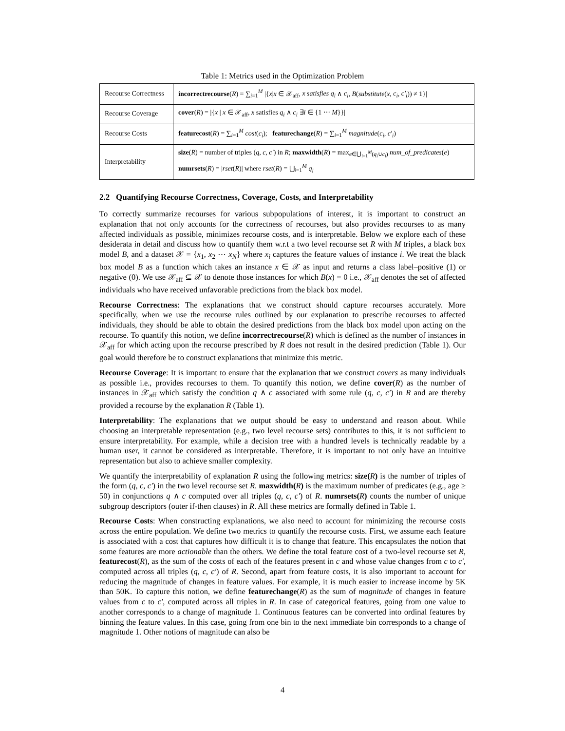Table 1: Metrics used in the Optimization Problem
| Recourse Correctness | incorrectrecourse ( R ) = ∑<sub>i=1</sub><sup>M</sup> /{ x / x ∈ 𝒳<sub>aff</sub>, x satisfies q<sub>i</sub> ∧ c<sub>i</sub> , B ( substitute ( x , c<sub>i</sub> , c′<sub>i</sub> )) ≠ 1}/ |
| Recourse Coverage | cover ( R ) = /{ x / x ∈ 𝒳<sub>aff</sub>, x satisfies q<sub>i</sub> ∧ c<sub>i</sub> ∃ i ∈ {1 ⋯ M }}/ |
| Recourse Costs | featurecost ( R ) = ∑<sub>i=1</sub><sup>M</sup> cost ( c<sub>i</sub> ); featurechange ( R ) = ∑<sub>i=1</sub><sup>M</sup> magnitude ( c<sub>i</sub> , c′<sub>i</sub> ) |
| Interpretability | size ( R ) = number of triples ( q , c , c′ ) in R ; maxwidth ( R ) = max<sub>e∈⋃<sub>i=1</sub><sup>M</sup>(q<sub>i</sub>∪c<sub>i</sub>)</sub> num_of_predicates ( e ) numrsets ( R ) = / rset ( R )/ where rset ( R ) = ⋃<sub>i=1</sub><sup>M</sup> q<sub>i</sub> |
2.2 Quantifying Recourse Correctness, Coverage, Costs, and Interpretability
To correctly summarize recourses for various subpopulations of interest, it is important to construct an explanation that not only accounts for the correctness of recourses, but also provides recourses to as many affected individuals as possible, minimizes recourse costs, and is interpretable. Below we explore each of these desiderata in detail and discuss how to quantify them w.r.t a two level recourse set R with M triples, a black box model B, and a dataset 𝒳 = {x<sub>1</sub>, x<sub>2</sub> ⋯ x<sub>N</sub>} where x<sub>i</sub> captures the feature values of instance i. We treat the black box model B as a function which takes an instance x ∈ 𝒳 as input and returns a class label–positive (1) or negative (0). We use 𝒳<sub>aff</sub> ⊆ 𝒳 to denote those instances for which B(x) = 0 i.e., 𝒳<sub>aff</sub> denotes the set of affected individuals who have received unfavorable predictions from the black box model.
Recourse Correctness: The explanations that we construct should capture recourses accurately. More specifically, when we use the recourse rules outlined by our explanation to prescribe recourses to affected individuals, they should be able to obtain the desired predictions from the black box model upon acting on the recourse. To quantify this notion, we define incorrectrecourse(R) which is defined as the number of instances in 𝒳<sub>aff</sub> for which acting upon the recourse prescribed by R does not result in the desired prediction (Table 1). Our goal would therefore be to construct explanations that minimize this metric.
Recourse Coverage: It is important to ensure that the explanation that we construct covers as many individuals as possible i.e., provides recourses to them. To quantify this notion, we define cover(R) as the number of instances in 𝒳<sub>aff</sub> which satisfy the condition q ∧ c associated with some rule (q, c, c′) in R and are thereby provided a recourse by the explanation R (Table 1).
Interpretability: The explanations that we output should be easy to understand and reason about. While choosing an interpretable representation (e.g., two level recourse sets) contributes to this, it is not sufficient to ensure interpretability. For example, while a decision tree with a hundred levels is technically readable by a human user, it cannot be considered as interpretable. Therefore, it is important to not only have an intuitive representation but also to achieve smaller complexity.
We quantify the interpretability of explanation R using the following metrics: size(R) is the number of triples of the form (q, c, c′) in the two level recourse set R. maxwidth(R) is the maximum number of predicates (e.g., age ≥ 50) in conjunctions q ∧ c computed over all triples (q, c, c′) of R. numrsets(R) counts the number of unique subgroup descriptors (outer if-then clauses) in R. All these metrics are formally defined in Table 1.
Recourse Costs: When constructing explanations, we also need to account for minimizing the recourse costs across the entire population. We define two metrics to quantify the recourse costs. First, we assume each feature is associated with a cost that captures how difficult it is to change that feature. This encapsulates the notion that some features are more actionable than the others. We define the total feature cost of a two-level recourse set R, featurecost(R), as the sum of the costs of each of the features present in c and whose value changes from c to c′, computed across all triples (q, c, c′) of R. Second, apart from feature costs, it is also important to account for reducing the magnitude of changes in feature values. For example, it is much easier to increase income by 5K than 50K. To capture this notion, we define featurechange(R) as the sum of magnitude of changes in feature values from c to c′, computed across all triples in R. In case of categorical features, going from one value to another corresponds to a change of magnitude 1. Continuous features can be converted into ordinal features by binning the feature values. In this case, going from one bin to the next immediate bin corresponds to a change of magnitude 1. Other notions of magnitude can also be
4